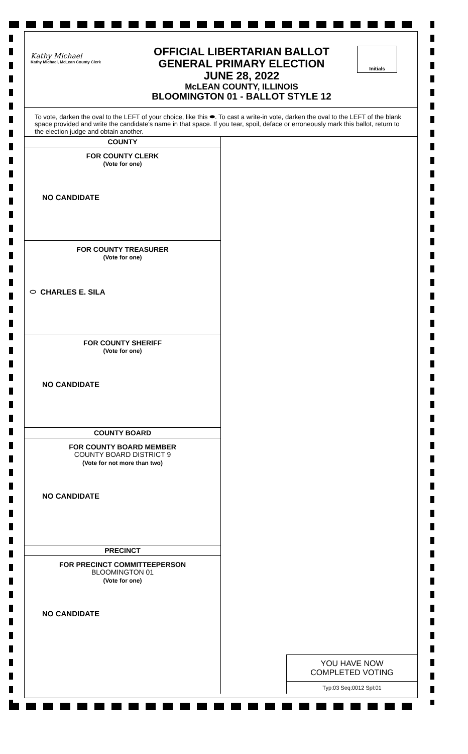Kathy Michael
Kathy Michael, McLean County Clerk
OFFICIAL LIBERTARIAN BALLOT
GENERAL PRIMARY ELECTION
JUNE 28, 2022
McLEAN COUNTY, ILLINOIS
BLOOMINGTON 01 - BALLOT STYLE 12
Initials
To vote, darken the oval to the LEFT of your choice, like this ⬬. To cast a write-in vote, darken the oval to the LEFT of the blank space provided and write the candidate's name in that space. If you tear, spoil, deface or erroneously mark this ballot, return to the election judge and obtain another.
COUNTY
FOR COUNTY CLERK
(Vote for one)
NO CANDIDATE
FOR COUNTY TREASURER
(Vote for one)
⬭ CHARLES E. SILA
FOR COUNTY SHERIFF
(Vote for one)
NO CANDIDATE
COUNTY BOARD
FOR COUNTY BOARD MEMBER
COUNTY BOARD DISTRICT 9
(Vote for not more than two)
NO CANDIDATE
PRECINCT
FOR PRECINCT COMMITTEEPERSON
BLOOMINGTON 01
(Vote for one)
NO CANDIDATE
YOU HAVE NOW
COMPLETED VOTING
Typ:03 Seq:0012 Spl:01